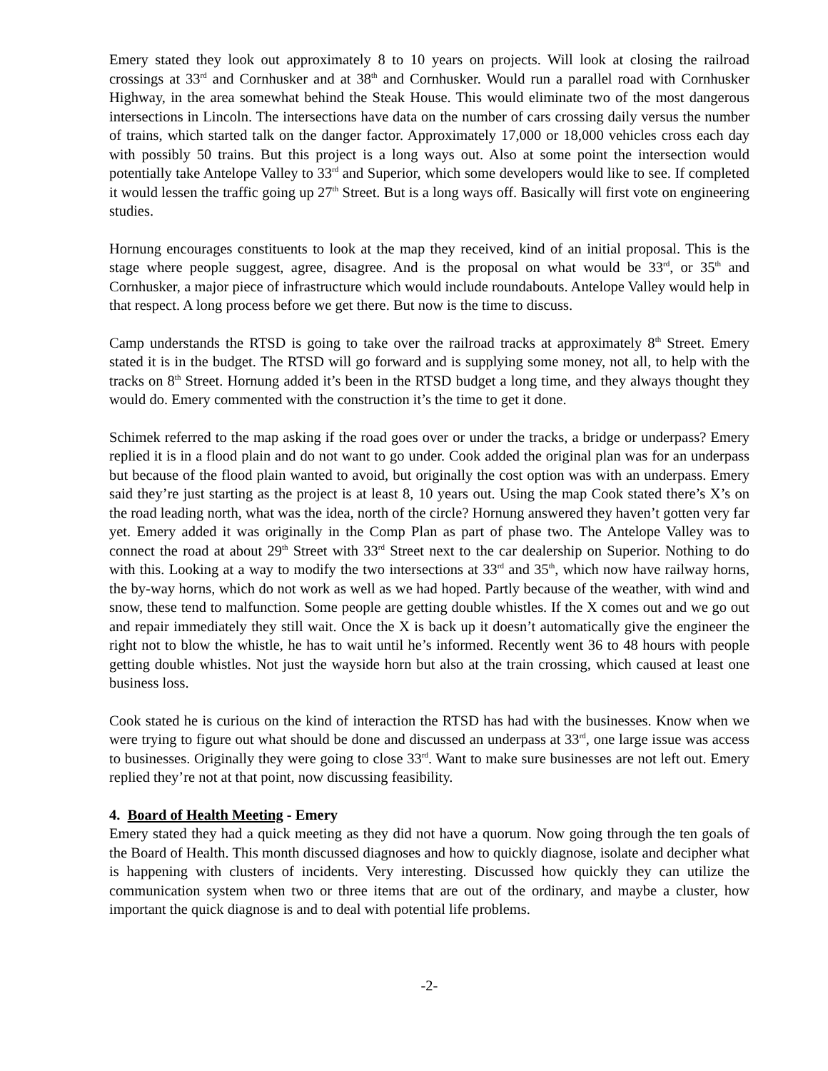Emery stated they look out approximately 8 to 10 years on projects. Will look at closing the railroad crossings at 33<sup>rd</sup> and Cornhusker and at 38<sup>th</sup> and Cornhusker. Would run a parallel road with Cornhusker Highway, in the area somewhat behind the Steak House. This would eliminate two of the most dangerous intersections in Lincoln. The intersections have data on the number of cars crossing daily versus the number of trains, which started talk on the danger factor. Approximately 17,000 or 18,000 vehicles cross each day with possibly 50 trains. But this project is a long ways out. Also at some point the intersection would potentially take Antelope Valley to 33<sup>rd</sup> and Superior, which some developers would like to see. If completed it would lessen the traffic going up 27<sup>th</sup> Street. But is a long ways off. Basically will first vote on engineering studies.
Hornung encourages constituents to look at the map they received, kind of an initial proposal. This is the stage where people suggest, agree, disagree. And is the proposal on what would be 33<sup>rd</sup>, or 35<sup>th</sup> and Cornhusker, a major piece of infrastructure which would include roundabouts. Antelope Valley would help in that respect. A long process before we get there. But now is the time to discuss.
Camp understands the RTSD is going to take over the railroad tracks at approximately 8<sup>th</sup> Street. Emery stated it is in the budget. The RTSD will go forward and is supplying some money, not all, to help with the tracks on 8<sup>th</sup> Street. Hornung added it’s been in the RTSD budget a long time, and they always thought they would do. Emery commented with the construction it’s the time to get it done.
Schimek referred to the map asking if the road goes over or under the tracks, a bridge or underpass? Emery replied it is in a flood plain and do not want to go under. Cook added the original plan was for an underpass but because of the flood plain wanted to avoid, but originally the cost option was with an underpass. Emery said they’re just starting as the project is at least 8, 10 years out. Using the map Cook stated there’s X’s on the road leading north, what was the idea, north of the circle? Hornung answered they haven’t gotten very far yet. Emery added it was originally in the Comp Plan as part of phase two. The Antelope Valley was to connect the road at about 29<sup>th</sup> Street with 33<sup>rd</sup> Street next to the car dealership on Superior. Nothing to do with this. Looking at a way to modify the two intersections at 33<sup>rd</sup> and 35<sup>th</sup>, which now have railway horns, the by-way horns, which do not work as well as we had hoped. Partly because of the weather, with wind and snow, these tend to malfunction. Some people are getting double whistles. If the X comes out and we go out and repair immediately they still wait. Once the X is back up it doesn’t automatically give the engineer the right not to blow the whistle, he has to wait until he’s informed. Recently went 36 to 48 hours with people getting double whistles. Not just the wayside horn but also at the train crossing, which caused at least one business loss.
Cook stated he is curious on the kind of interaction the RTSD has had with the businesses. Know when we were trying to figure out what should be done and discussed an underpass at 33<sup>rd</sup>, one large issue was access to businesses. Originally they were going to close 33<sup>rd</sup>. Want to make sure businesses are not left out. Emery replied they’re not at that point, now discussing feasibility.
4. Board of Health Meeting - Emery
Emery stated they had a quick meeting as they did not have a quorum. Now going through the ten goals of the Board of Health. This month discussed diagnoses and how to quickly diagnose, isolate and decipher what is happening with clusters of incidents. Very interesting. Discussed how quickly they can utilize the communication system when two or three items that are out of the ordinary, and maybe a cluster, how important the quick diagnose is and to deal with potential life problems.
-2-